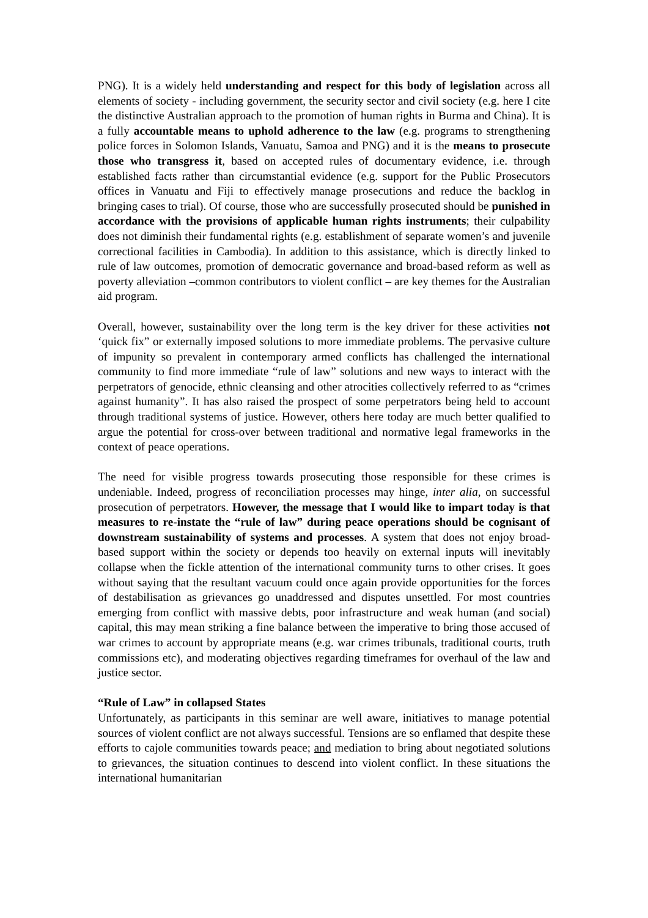PNG). It is a widely held understanding and respect for this body of legislation across all elements of society - including government, the security sector and civil society (e.g. here I cite the distinctive Australian approach to the promotion of human rights in Burma and China). It is a fully accountable means to uphold adherence to the law (e.g. programs to strengthening police forces in Solomon Islands, Vanuatu, Samoa and PNG) and it is the means to prosecute those who transgress it, based on accepted rules of documentary evidence, i.e. through established facts rather than circumstantial evidence (e.g. support for the Public Prosecutors offices in Vanuatu and Fiji to effectively manage prosecutions and reduce the backlog in bringing cases to trial). Of course, those who are successfully prosecuted should be punished in accordance with the provisions of applicable human rights instruments; their culpability does not diminish their fundamental rights (e.g. establishment of separate women’s and juvenile correctional facilities in Cambodia). In addition to this assistance, which is directly linked to rule of law outcomes, promotion of democratic governance and broad-based reform as well as poverty alleviation –common contributors to violent conflict – are key themes for the Australian aid program.
Overall, however, sustainability over the long term is the key driver for these activities not ‘quick fix” or externally imposed solutions to more immediate problems. The pervasive culture of impunity so prevalent in contemporary armed conflicts has challenged the international community to find more immediate “rule of law” solutions and new ways to interact with the perpetrators of genocide, ethnic cleansing and other atrocities collectively referred to as “crimes against humanity”. It has also raised the prospect of some perpetrators being held to account through traditional systems of justice. However, others here today are much better qualified to argue the potential for cross-over between traditional and normative legal frameworks in the context of peace operations.
The need for visible progress towards prosecuting those responsible for these crimes is undeniable. Indeed, progress of reconciliation processes may hinge, inter alia, on successful prosecution of perpetrators. However, the message that I would like to impart today is that measures to re-instate the “rule of law” during peace operations should be cognisant of downstream sustainability of systems and processes. A system that does not enjoy broad-based support within the society or depends too heavily on external inputs will inevitably collapse when the fickle attention of the international community turns to other crises. It goes without saying that the resultant vacuum could once again provide opportunities for the forces of destabilisation as grievances go unaddressed and disputes unsettled. For most countries emerging from conflict with massive debts, poor infrastructure and weak human (and social) capital, this may mean striking a fine balance between the imperative to bring those accused of war crimes to account by appropriate means (e.g. war crimes tribunals, traditional courts, truth commissions etc), and moderating objectives regarding timeframes for overhaul of the law and justice sector.
“Rule of Law” in collapsed States
Unfortunately, as participants in this seminar are well aware, initiatives to manage potential sources of violent conflict are not always successful. Tensions are so enflamed that despite these efforts to cajole communities towards peace; and mediation to bring about negotiated solutions to grievances, the situation continues to descend into violent conflict. In these situations the international humanitarian